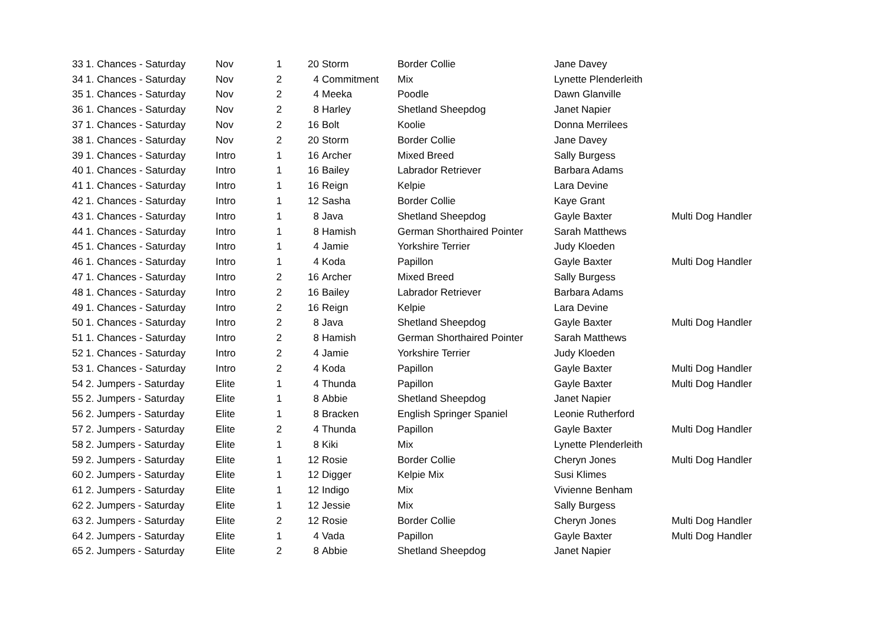| 33 | 1. Chances - Saturday | Nov | 1 | 20 | Storm | Border Collie | Jane Davey | |
| 34 | 1. Chances - Saturday | Nov | 2 | 4 | Commitment | Mix | Lynette Plenderleith | |
| 35 | 1. Chances - Saturday | Nov | 2 | 4 | Meeka | Poodle | Dawn Glanville | |
| 36 | 1. Chances - Saturday | Nov | 2 | 8 | Harley | Shetland Sheepdog | Janet Napier | |
| 37 | 1. Chances - Saturday | Nov | 2 | 16 | Bolt | Koolie | Donna Merrilees | |
| 38 | 1. Chances - Saturday | Nov | 2 | 20 | Storm | Border Collie | Jane Davey | |
| 39 | 1. Chances - Saturday | Intro | 1 | 16 | Archer | Mixed Breed | Sally Burgess | |
| 40 | 1. Chances - Saturday | Intro | 1 | 16 | Bailey | Labrador Retriever | Barbara Adams | |
| 41 | 1. Chances - Saturday | Intro | 1 | 16 | Reign | Kelpie | Lara Devine | |
| 42 | 1. Chances - Saturday | Intro | 1 | 12 | Sasha | Border Collie | Kaye Grant | |
| 43 | 1. Chances - Saturday | Intro | 1 | 8 | Java | Shetland Sheepdog | Gayle Baxter | Multi Dog Handler |
| 44 | 1. Chances - Saturday | Intro | 1 | 8 | Hamish | German Shorthaired Pointer | Sarah Matthews | |
| 45 | 1. Chances - Saturday | Intro | 1 | 4 | Jamie | Yorkshire Terrier | Judy Kloeden | |
| 46 | 1. Chances - Saturday | Intro | 1 | 4 | Koda | Papillon | Gayle Baxter | Multi Dog Handler |
| 47 | 1. Chances - Saturday | Intro | 2 | 16 | Archer | Mixed Breed | Sally Burgess | |
| 48 | 1. Chances - Saturday | Intro | 2 | 16 | Bailey | Labrador Retriever | Barbara Adams | |
| 49 | 1. Chances - Saturday | Intro | 2 | 16 | Reign | Kelpie | Lara Devine | |
| 50 | 1. Chances - Saturday | Intro | 2 | 8 | Java | Shetland Sheepdog | Gayle Baxter | Multi Dog Handler |
| 51 | 1. Chances - Saturday | Intro | 2 | 8 | Hamish | German Shorthaired Pointer | Sarah Matthews | |
| 52 | 1. Chances - Saturday | Intro | 2 | 4 | Jamie | Yorkshire Terrier | Judy Kloeden | |
| 53 | 1. Chances - Saturday | Intro | 2 | 4 | Koda | Papillon | Gayle Baxter | Multi Dog Handler |
| 54 | 2. Jumpers - Saturday | Elite | 1 | 4 | Thunda | Papillon | Gayle Baxter | Multi Dog Handler |
| 55 | 2. Jumpers - Saturday | Elite | 1 | 8 | Abbie | Shetland Sheepdog | Janet Napier | |
| 56 | 2. Jumpers - Saturday | Elite | 1 | 8 | Bracken | English Springer Spaniel | Leonie Rutherford | |
| 57 | 2. Jumpers - Saturday | Elite | 2 | 4 | Thunda | Papillon | Gayle Baxter | Multi Dog Handler |
| 58 | 2. Jumpers - Saturday | Elite | 1 | 8 | Kiki | Mix | Lynette Plenderleith | |
| 59 | 2. Jumpers - Saturday | Elite | 1 | 12 | Rosie | Border Collie | Cheryn Jones | Multi Dog Handler |
| 60 | 2. Jumpers - Saturday | Elite | 1 | 12 | Digger | Kelpie Mix | Susi Klimes | |
| 61 | 2. Jumpers - Saturday | Elite | 1 | 12 | Indigo | Mix | Vivienne Benham | |
| 62 | 2. Jumpers - Saturday | Elite | 1 | 12 | Jessie | Mix | Sally Burgess | |
| 63 | 2. Jumpers - Saturday | Elite | 2 | 12 | Rosie | Border Collie | Cheryn Jones | Multi Dog Handler |
| 64 | 2. Jumpers - Saturday | Elite | 1 | 4 | Vada | Papillon | Gayle Baxter | Multi Dog Handler |
| 65 | 2. Jumpers - Saturday | Elite | 2 | 8 | Abbie | Shetland Sheepdog | Janet Napier | |